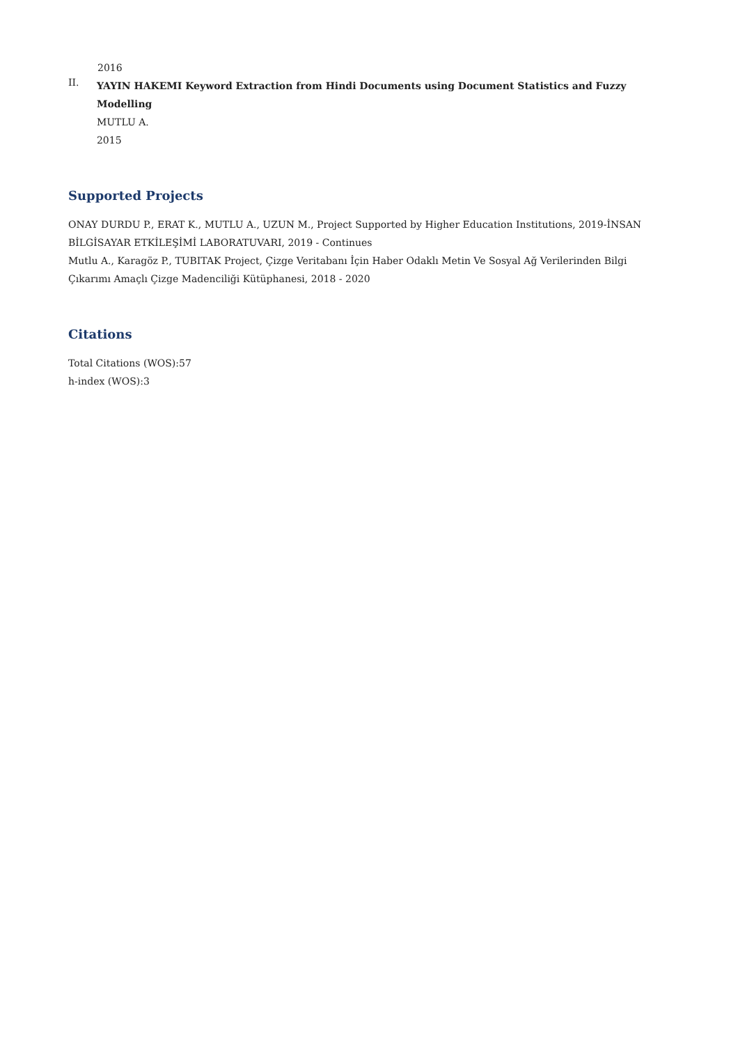2016
II.
YAYIN HAKEMI Keyword Extraction from Hindi Documents using Document Statistics and Fuzzy Modelling
MUTLU A.
2015
Supported Projects
ONAY DURDU P., ERAT K., MUTLU A., UZUN M., Project Supported by Higher Education Institutions, 2019-İNSAN BİLGİSAYAR ETKİLEŞİMİ LABORATUVARI, 2019 - Continues
Mutlu A., Karagöz P., TUBITAK Project, Çizge Veritabanı İçin Haber Odaklı Metin Ve Sosyal Ağ Verilerinden Bilgi Çıkarımı Amaçlı Çizge Madenciliği Kütüphanesi, 2018 - 2020
Citations
Total Citations (WOS):57
h-index (WOS):3